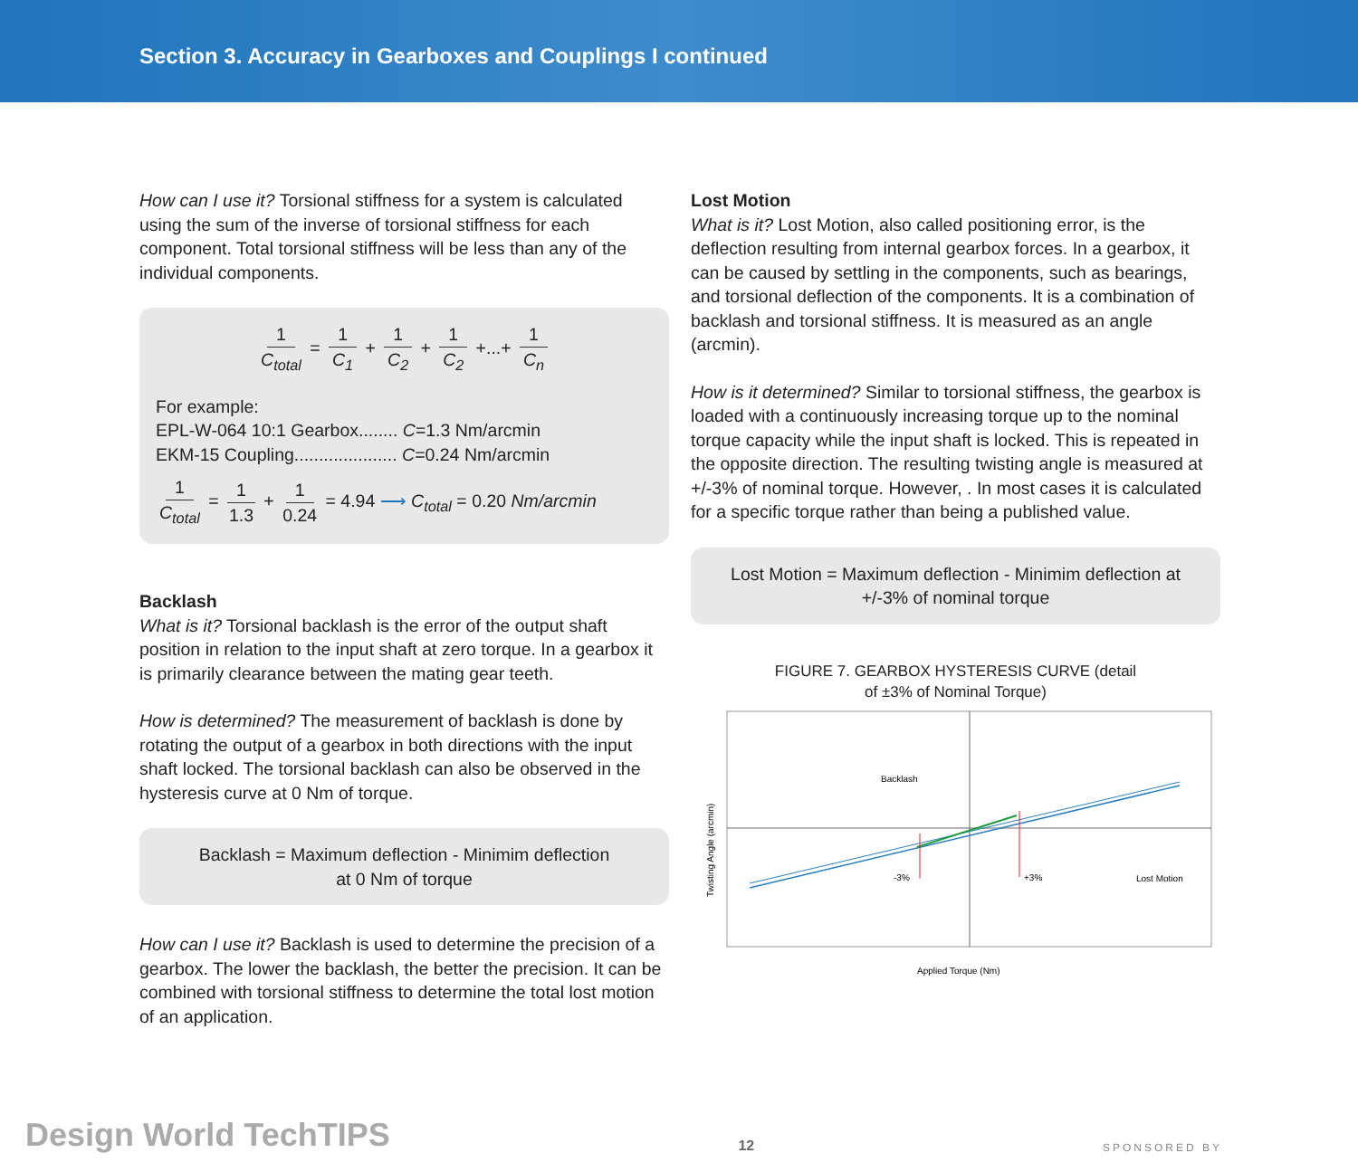Section 3. Accuracy in Gearboxes and Couplings I continued
How can I use it? Torsional stiffness for a system is calculated using the sum of the inverse of torsional stiffness for each component. Total torsional stiffness will be less than any of the individual components.
1 C<sub>total</sub> = 1 C<sub>1</sub> + 1 C<sub>2</sub> + 1 C<sub>2</sub> +...+ 1 C<sub>n</sub>
For example:
EPL-W-064 10:1 Gearbox........ C=1.3 Nm/arcmin
EKM-15 Coupling..................... C=0.24 Nm/arcmin
1 C<sub>total</sub> = 1 1.3 + 1 0.24 = 4.94 ⟶ C<sub>total</sub> = 0.20 Nm/arcmin
Backlash
What is it? Torsional backlash is the error of the output shaft position in relation to the input shaft at zero torque. In a gearbox it is primarily clearance between the mating gear teeth.
How is determined? The measurement of backlash is done by rotating the output of a gearbox in both directions with the input shaft locked. The torsional backlash can also be observed in the hysteresis curve at 0 Nm of torque.
Backlash = Maximum deflection - Minimim deflection
at 0 Nm of torque
How can I use it? Backlash is used to determine the precision of a gearbox. The lower the backlash, the better the precision. It can be combined with torsional stiffness to determine the total lost motion of an application.
Lost Motion
What is it? Lost Motion, also called positioning error, is the deflection resulting from internal gearbox forces. In a gearbox, it can be caused by settling in the components, such as bearings, and torsional deflection of the components. It is a combination of backlash and torsional stiffness. It is measured as an angle (arcmin).
How is it determined? Similar to torsional stiffness, the gearbox is loaded with a continuously increasing torque up to the nominal torque capacity while the input shaft is locked. This is repeated in the opposite direction. The resulting twisting angle is measured at +/-3% of nominal torque. However, . In most cases it is calculated for a specific torque rather than being a published value.
Lost Motion = Maximum deflection - Minimim deflection at +/-3% of nominal torque
FIGURE 7. GEARBOX HYSTERESIS CURVE (detail
of ±3% of Nominal Torque)
Backlash
-3%
+3%
Lost Motion
Twisting Angle (arcmin)
Applied Torque (Nm)
Design World TechTIPS
12
SPONSORED BY